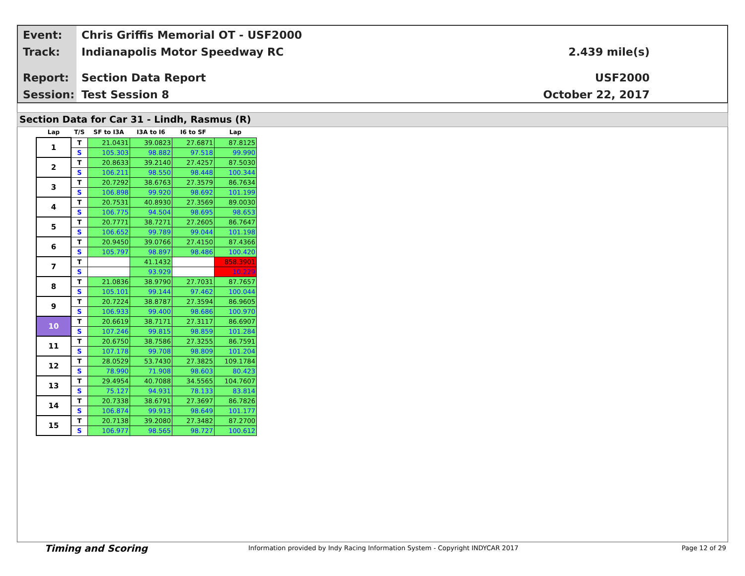Event: Chris Griffis Memorial OT - USF2000
Track: Indianapolis Motor Speedway RC
2.439 mile(s)
Report: Section Data Report USF2000
Session: Test Session 8 October 22, 2017
Section Data for Car 31 - Lindh, Rasmus (R)
| Lap | T/S | SF to I3A | I3A to I6 | I6 to SF | Lap |
| --- | --- | --- | --- | --- | --- |
| 1 | T | 21.0431 | 39.0823 | 27.6871 | 87.8125 |
| | S | 105.303 | 98.882 | 97.518 | 99.990 |
| 2 | T | 20.8633 | 39.2140 | 27.4257 | 87.5030 |
| | S | 106.211 | 98.550 | 98.448 | 100.344 |
| 3 | T | 20.7292 | 38.6763 | 27.3579 | 86.7634 |
| | S | 106.898 | 99.920 | 98.692 | 101.199 |
| 4 | T | 20.7531 | 40.8930 | 27.3569 | 89.0030 |
| | S | 106.775 | 94.504 | 98.695 | 98.653 |
| 5 | T | 20.7771 | 38.7271 | 27.2605 | 86.7647 |
| | S | 106.652 | 99.789 | 99.044 | 101.198 |
| 6 | T | 20.9450 | 39.0766 | 27.4150 | 87.4366 |
| | S | 105.797 | 98.897 | 98.486 | 100.420 |
| 7 | T | | 41.1432 | | 858.3901 |
| | S | | 93.929 | | 10.229 |
| 8 | T | 21.0836 | 38.9790 | 27.7031 | 87.7657 |
| | S | 105.101 | 99.144 | 97.462 | 100.044 |
| 9 | T | 20.7224 | 38.8787 | 27.3594 | 86.9605 |
| | S | 106.933 | 99.400 | 98.686 | 100.970 |
| 10 | T | 20.6619 | 38.7171 | 27.3117 | 86.6907 |
| | S | 107.246 | 99.815 | 98.859 | 101.284 |
| 11 | T | 20.6750 | 38.7586 | 27.3255 | 86.7591 |
| | S | 107.178 | 99.708 | 98.809 | 101.204 |
| 12 | T | 28.0529 | 53.7430 | 27.3825 | 109.1784 |
| | S | 78.990 | 71.908 | 98.603 | 80.423 |
| 13 | T | 29.4954 | 40.7088 | 34.5565 | 104.7607 |
| | S | 75.127 | 94.931 | 78.133 | 83.814 |
| 14 | T | 20.7338 | 38.6791 | 27.3697 | 86.7826 |
| | S | 106.874 | 99.913 | 98.649 | 101.177 |
| 15 | T | 20.7138 | 39.2080 | 27.3482 | 87.2700 |
| | S | 106.977 | 98.565 | 98.727 | 100.612 |
Timing and Scoring
Information provided by Indy Racing Information System - Copyright INDYCAR 2017
Page 12 of 29